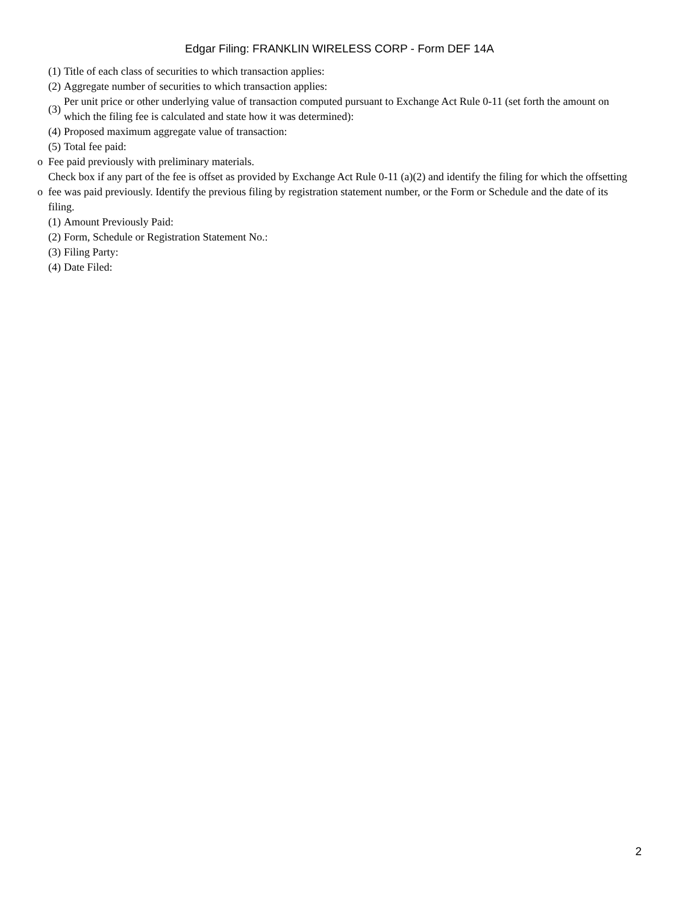Edgar Filing: FRANKLIN WIRELESS CORP - Form DEF 14A
(1) Title of each class of securities to which transaction applies:
(2) Aggregate number of securities to which transaction applies:
(3) Per unit price or other underlying value of transaction computed pursuant to Exchange Act Rule 0-11 (set forth the amount on which the filing fee is calculated and state how it was determined):
(4) Proposed maximum aggregate value of transaction:
(5) Total fee paid:
o Fee paid previously with preliminary materials.
o Check box if any part of the fee is offset as provided by Exchange Act Rule 0-11 (a)(2) and identify the filing for which the offsetting fee was paid previously. Identify the previous filing by registration statement number, or the Form or Schedule and the date of its filing.
(1) Amount Previously Paid:
(2) Form, Schedule or Registration Statement No.:
(3) Filing Party:
(4) Date Filed:
2